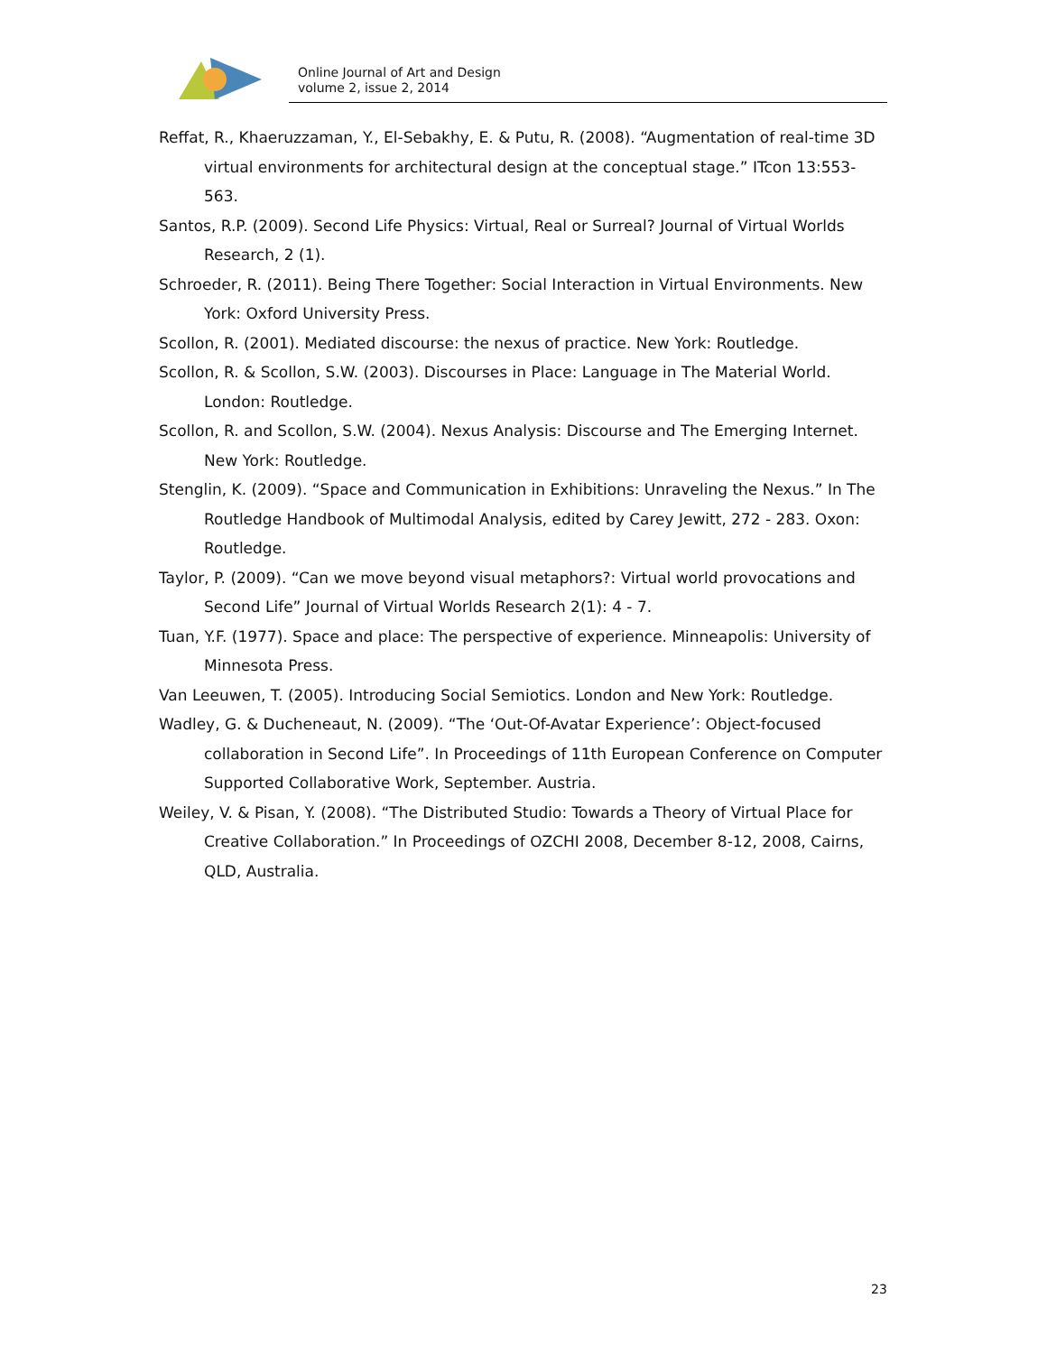Online Journal of Art and Design
volume 2, issue 2, 2014
Reffat, R., Khaeruzzaman, Y., El-Sebakhy, E. & Putu, R. (2008). “Augmentation of real-time 3D virtual environments for architectural design at the conceptual stage.” ITcon 13:553-563.
Santos, R.P. (2009). Second Life Physics: Virtual, Real or Surreal? Journal of Virtual Worlds Research, 2 (1).
Schroeder, R. (2011). Being There Together: Social Interaction in Virtual Environments. New York: Oxford University Press.
Scollon, R. (2001). Mediated discourse: the nexus of practice. New York: Routledge.
Scollon, R. & Scollon, S.W. (2003). Discourses in Place: Language in The Material World. London: Routledge.
Scollon, R. and Scollon, S.W. (2004). Nexus Analysis: Discourse and The Emerging Internet. New York: Routledge.
Stenglin, K. (2009). “Space and Communication in Exhibitions: Unraveling the Nexus.” In The Routledge Handbook of Multimodal Analysis, edited by Carey Jewitt, 272 - 283. Oxon: Routledge.
Taylor, P. (2009). “Can we move beyond visual metaphors?: Virtual world provocations and Second Life” Journal of Virtual Worlds Research 2(1): 4 - 7.
Tuan, Y.F. (1977). Space and place: The perspective of experience. Minneapolis: University of Minnesota Press.
Van Leeuwen, T. (2005). Introducing Social Semiotics. London and New York: Routledge.
Wadley, G. & Ducheneaut, N. (2009). “The ‘Out-Of-Avatar Experience’: Object-focused collaboration in Second Life”. In Proceedings of 11th European Conference on Computer Supported Collaborative Work, September. Austria.
Weiley, V. & Pisan, Y. (2008). “The Distributed Studio: Towards a Theory of Virtual Place for Creative Collaboration.” In Proceedings of OZCHI 2008, December 8-12, 2008, Cairns, QLD, Australia.
23